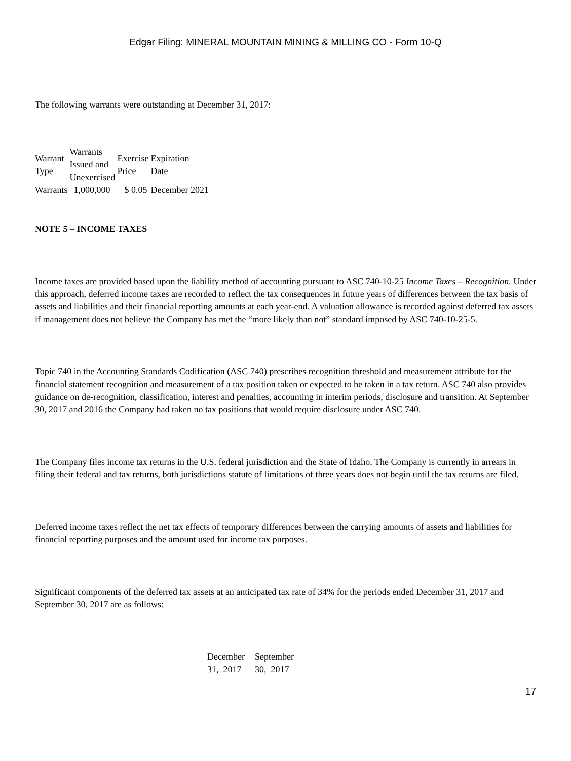Edgar Filing: MINERAL MOUNTAIN MINING & MILLING CO - Form 10-Q
The following warrants were outstanding at December 31, 2017:
| Warrant Type | Warrants Issued and Unexercised | Exercise Price | Expiration Date |
| --- | --- | --- | --- |
| Warrants | 1,000,000 | $ 0.05 | December 2021 |
NOTE 5 – INCOME TAXES
Income taxes are provided based upon the liability method of accounting pursuant to ASC 740-10-25 Income Taxes – Recognition. Under this approach, deferred income taxes are recorded to reflect the tax consequences in future years of differences between the tax basis of assets and liabilities and their financial reporting amounts at each year-end. A valuation allowance is recorded against deferred tax assets if management does not believe the Company has met the “more likely than not” standard imposed by ASC 740-10-25-5.
Topic 740 in the Accounting Standards Codification (ASC 740) prescribes recognition threshold and measurement attribute for the financial statement recognition and measurement of a tax position taken or expected to be taken in a tax return. ASC 740 also provides guidance on de-recognition, classification, interest and penalties, accounting in interim periods, disclosure and transition. At September 30, 2017 and 2016 the Company had taken no tax positions that would require disclosure under ASC 740.
The Company files income tax returns in the U.S. federal jurisdiction and the State of Idaho. The Company is currently in arrears in filing their federal and tax returns, both jurisdictions statute of limitations of three years does not begin until the tax returns are filed.
Deferred income taxes reflect the net tax effects of temporary differences between the carrying amounts of assets and liabilities for financial reporting purposes and the amount used for income tax purposes.
Significant components of the deferred tax assets at an anticipated tax rate of 34% for the periods ended December 31, 2017 and September 30, 2017 are as follows:
| December 31, 2017 | September 30, 2017 |
| --- | --- |
17